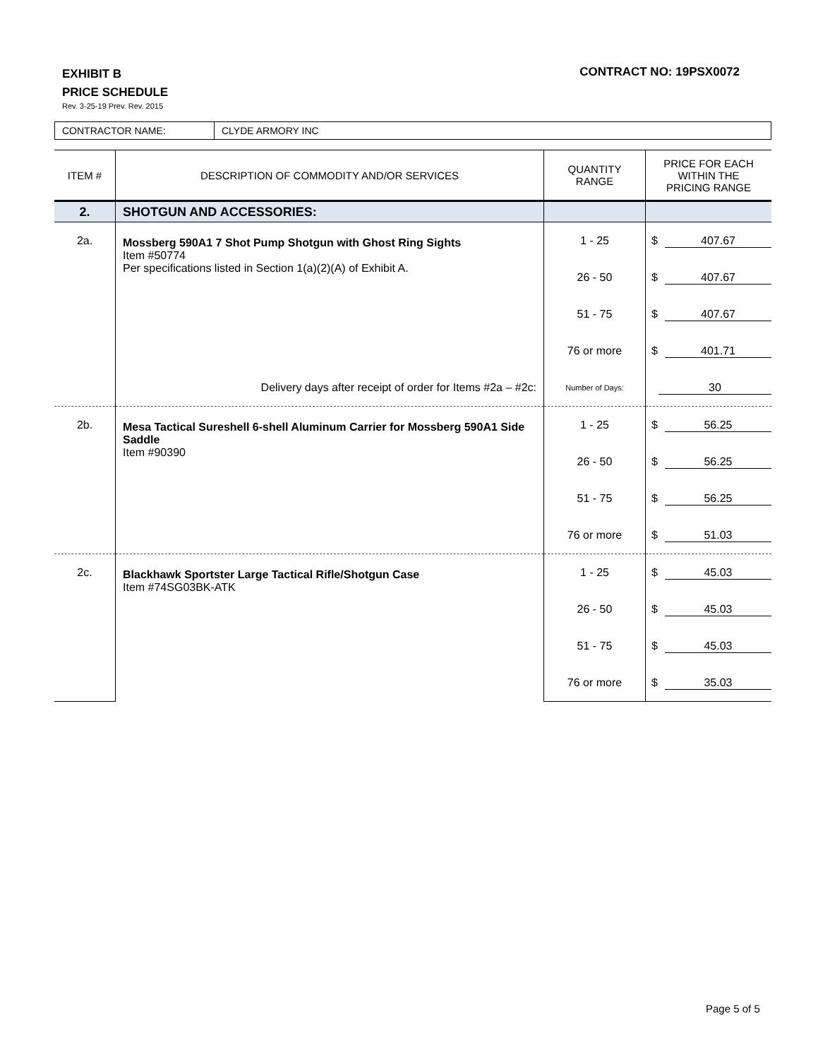CONTRACT NO: 19PSX0072
EXHIBIT B
PRICE SCHEDULE
Rev. 3-25-19 Prev. Rev. 2015
| CONTRACTOR NAME: | CLYDE ARMORY INC |
| ITEM # | DESCRIPTION OF COMMODITY AND/OR SERVICES | QUANTITY RANGE | PRICE FOR EACH WITHIN THE PRICING RANGE |
| --- | --- | --- | --- |
| 2. | SHOTGUN AND ACCESSORIES: | | |
| 2a. | Mossberg 590A1 7 Shot Pump Shotgun with Ghost Ring Sights Item #50774 Per specifications listed in Section 1(a)(2)(A) of Exhibit A. | 1 - 25 | $ 407.67 |
| | | 26 - 50 | $ 407.67 |
| | | 51 - 75 | $ 407.67 |
| | | 76 or more | $ 401.71 |
| | Delivery days after receipt of order for Items #2a – #2c: | Number of Days: | 30 |
| 2b. | Mesa Tactical Sureshell 6-shell Aluminum Carrier for Mossberg 590A1 Side Saddle Item #90390 | 1 - 25 | $ 56.25 |
| | | 26 - 50 | $ 56.25 |
| | | 51 - 75 | $ 56.25 |
| | | 76 or more | $ 51.03 |
| 2c. | Blackhawk Sportster Large Tactical Rifle/Shotgun Case Item #74SG03BK-ATK | 1 - 25 | $ 45.03 |
| | | 26 - 50 | $ 45.03 |
| | | 51 - 75 | $ 45.03 |
| | | 76 or more | $ 35.03 |
Page 5 of 5